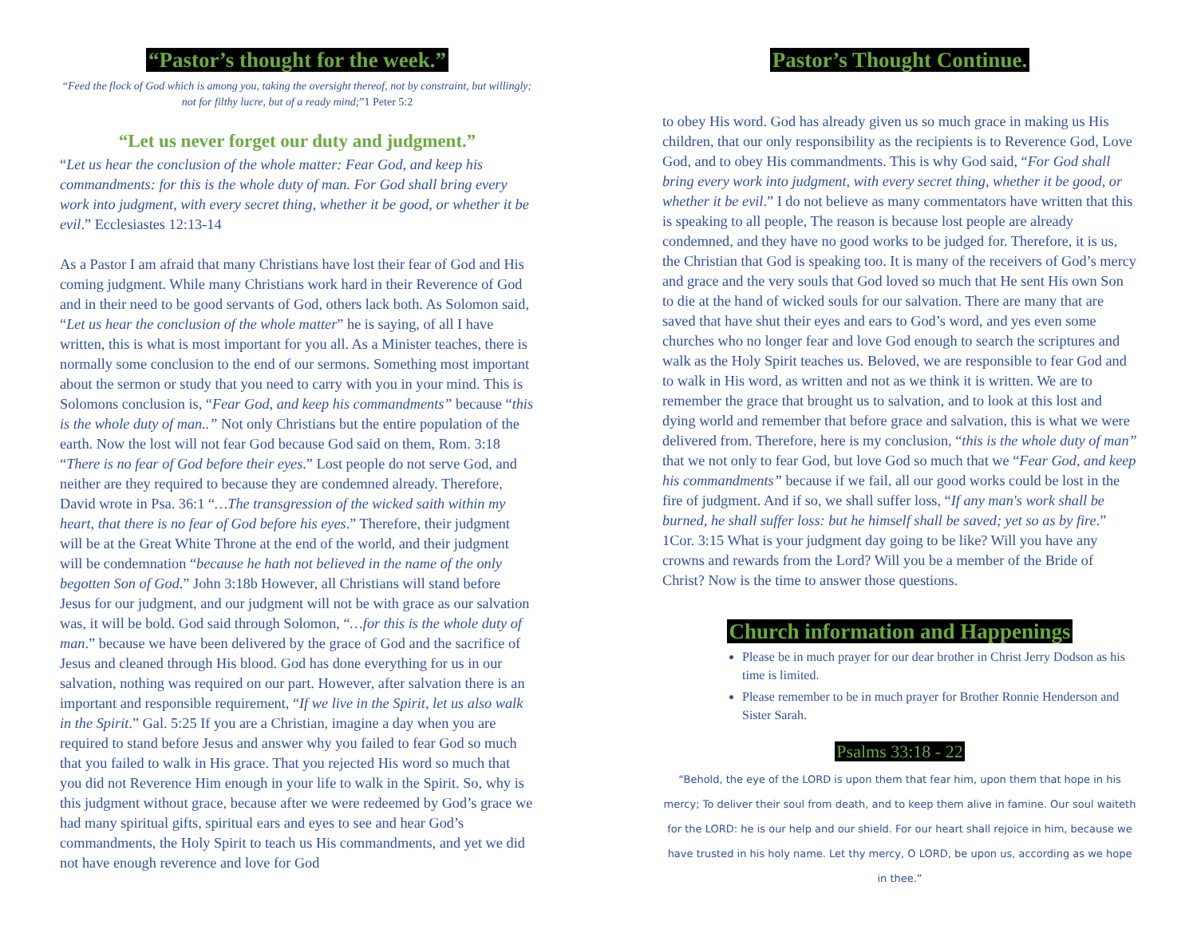“Pastor’s thought for the week.”
“Feed the flock of God which is among you, taking the oversight thereof, not by constraint, but willingly; not for filthy lucre, but of a ready mind;”1 Peter 5:2
“Let us never forget our duty and judgment.”
“Let us hear the conclusion of the whole matter: Fear God, and keep his commandments: for this is the whole duty of man. For God shall bring every work into judgment, with every secret thing, whether it be good, or whether it be evil.” Ecclesiastes 12:13-14
As a Pastor I am afraid that many Christians have lost their fear of God and His coming judgment. While many Christians work hard in their Reverence of God and in their need to be good servants of God, others lack both. As Solomon said, “Let us hear the conclusion of the whole matter” he is saying, of all I have written, this is what is most important for you all. As a Minister teaches, there is normally some conclusion to the end of our sermons. Something most important about the sermon or study that you need to carry with you in your mind. This is Solomons conclusion is, “Fear God, and keep his commandments” because “this is the whole duty of man..” Not only Christians but the entire population of the earth. Now the lost will not fear God because God said on them, Rom. 3:18 “There is no fear of God before their eyes.” Lost people do not serve God, and neither are they required to because they are condemned already. Therefore, David wrote in Psa. 36:1 “…The transgression of the wicked saith within my heart, that there is no fear of God before his eyes.” Therefore, their judgment will be at the Great White Throne at the end of the world, and their judgment will be condemnation “because he hath not believed in the name of the only begotten Son of God.” John 3:18b However, all Christians will stand before Jesus for our judgment, and our judgment will not be with grace as our salvation was, it will be bold. God said through Solomon, “…for this is the whole duty of man.” because we have been delivered by the grace of God and the sacrifice of Jesus and cleaned through His blood. God has done everything for us in our salvation, nothing was required on our part. However, after salvation there is an important and responsible requirement, “If we live in the Spirit, let us also walk in the Spirit.” Gal. 5:25 If you are a Christian, imagine a day when you are required to stand before Jesus and answer why you failed to fear God so much that you failed to walk in His grace. That you rejected His word so much that you did not Reverence Him enough in your life to walk in the Spirit. So, why is this judgment without grace, because after we were redeemed by God’s grace we had many spiritual gifts, spiritual ears and eyes to see and hear God’s commandments, the Holy Spirit to teach us His commandments, and yet we did not have enough reverence and love for God
Pastor’s Thought Continue.
to obey His word. God has already given us so much grace in making us His children, that our only responsibility as the recipients is to Reverence God, Love God, and to obey His commandments. This is why God said, “For God shall bring every work into judgment, with every secret thing, whether it be good, or whether it be evil.” I do not believe as many commentators have written that this is speaking to all people, The reason is because lost people are already condemned, and they have no good works to be judged for. Therefore, it is us, the Christian that God is speaking too. It is many of the receivers of God’s mercy and grace and the very souls that God loved so much that He sent His own Son to die at the hand of wicked souls for our salvation. There are many that are saved that have shut their eyes and ears to God’s word, and yes even some churches who no longer fear and love God enough to search the scriptures and walk as the Holy Spirit teaches us. Beloved, we are responsible to fear God and to walk in His word, as written and not as we think it is written. We are to remember the grace that brought us to salvation, and to look at this lost and dying world and remember that before grace and salvation, this is what we were delivered from. Therefore, here is my conclusion, “this is the whole duty of man” that we not only to fear God, but love God so much that we “Fear God, and keep his commandments” because if we fail, all our good works could be lost in the fire of judgment. And if so, we shall suffer loss, “If any man's work shall be burned, he shall suffer loss: but he himself shall be saved; yet so as by fire.” 1Cor. 3:15 What is your judgment day going to be like? Will you have any crowns and rewards from the Lord? Will you be a member of the Bride of Christ? Now is the time to answer those questions.
Church information and Happenings
Please be in much prayer for our dear brother in Christ Jerry Dodson as his time is limited.
Please remember to be in much prayer for Brother Ronnie Henderson and Sister Sarah.
Psalms 33:18 - 22
“Behold, the eye of the LORD is upon them that fear him, upon them that hope in his mercy; To deliver their soul from death, and to keep them alive in famine. Our soul waiteth for the LORD: he is our help and our shield. For our heart shall rejoice in him, because we have trusted in his holy name. Let thy mercy, O LORD, be upon us, according as we hope in thee.”